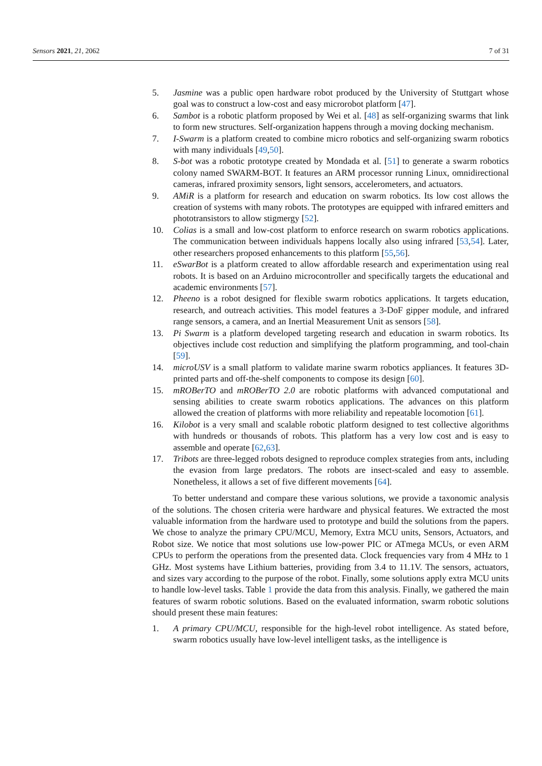Sensors 2021, 21, 2062 7 of 31
5. Jasmine was a public open hardware robot produced by the University of Stuttgart whose goal was to construct a low-cost and easy microrobot platform [47].
6. Sambot is a robotic platform proposed by Wei et al. [48] as self-organizing swarms that link to form new structures. Self-organization happens through a moving docking mechanism.
7. I-Swarm is a platform created to combine micro robotics and self-organizing swarm robotics with many individuals [49,50].
8. S-bot was a robotic prototype created by Mondada et al. [51] to generate a swarm robotics colony named SWARM-BOT. It features an ARM processor running Linux, omnidirectional cameras, infrared proximity sensors, light sensors, accelerometers, and actuators.
9. AMiR is a platform for research and education on swarm robotics. Its low cost allows the creation of systems with many robots. The prototypes are equipped with infrared emitters and phototransistors to allow stigmergy [52].
10. Colias is a small and low-cost platform to enforce research on swarm robotics applications. The communication between individuals happens locally also using infrared [53,54]. Later, other researchers proposed enhancements to this platform [55,56].
11. eSwarBot is a platform created to allow affordable research and experimentation using real robots. It is based on an Arduino microcontroller and specifically targets the educational and academic environments [57].
12. Pheeno is a robot designed for flexible swarm robotics applications. It targets education, research, and outreach activities. This model features a 3-DoF gipper module, and infrared range sensors, a camera, and an Inertial Measurement Unit as sensors [58].
13. Pi Swarm is a platform developed targeting research and education in swarm robotics. Its objectives include cost reduction and simplifying the platform programming, and tool-chain [59].
14. microUSV is a small platform to validate marine swarm robotics appliances. It features 3D-printed parts and off-the-shelf components to compose its design [60].
15. mROBerTO and mROBerTO 2.0 are robotic platforms with advanced computational and sensing abilities to create swarm robotics applications. The advances on this platform allowed the creation of platforms with more reliability and repeatable locomotion [61].
16. Kilobot is a very small and scalable robotic platform designed to test collective algorithms with hundreds or thousands of robots. This platform has a very low cost and is easy to assemble and operate [62,63].
17. Tribots are three-legged robots designed to reproduce complex strategies from ants, including the evasion from large predators. The robots are insect-scaled and easy to assemble. Nonetheless, it allows a set of five different movements [64].
To better understand and compare these various solutions, we provide a taxonomic analysis of the solutions. The chosen criteria were hardware and physical features. We extracted the most valuable information from the hardware used to prototype and build the solutions from the papers. We chose to analyze the primary CPU/MCU, Memory, Extra MCU units, Sensors, Actuators, and Robot size. We notice that most solutions use low-power PIC or ATmega MCUs, or even ARM CPUs to perform the operations from the presented data. Clock frequencies vary from 4 MHz to 1 GHz. Most systems have Lithium batteries, providing from 3.4 to 11.1V. The sensors, actuators, and sizes vary according to the purpose of the robot. Finally, some solutions apply extra MCU units to handle low-level tasks. Table 1 provide the data from this analysis. Finally, we gathered the main features of swarm robotic solutions. Based on the evaluated information, swarm robotic solutions should present these main features:
1. A primary CPU/MCU, responsible for the high-level robot intelligence. As stated before, swarm robotics usually have low-level intelligent tasks, as the intelligence is